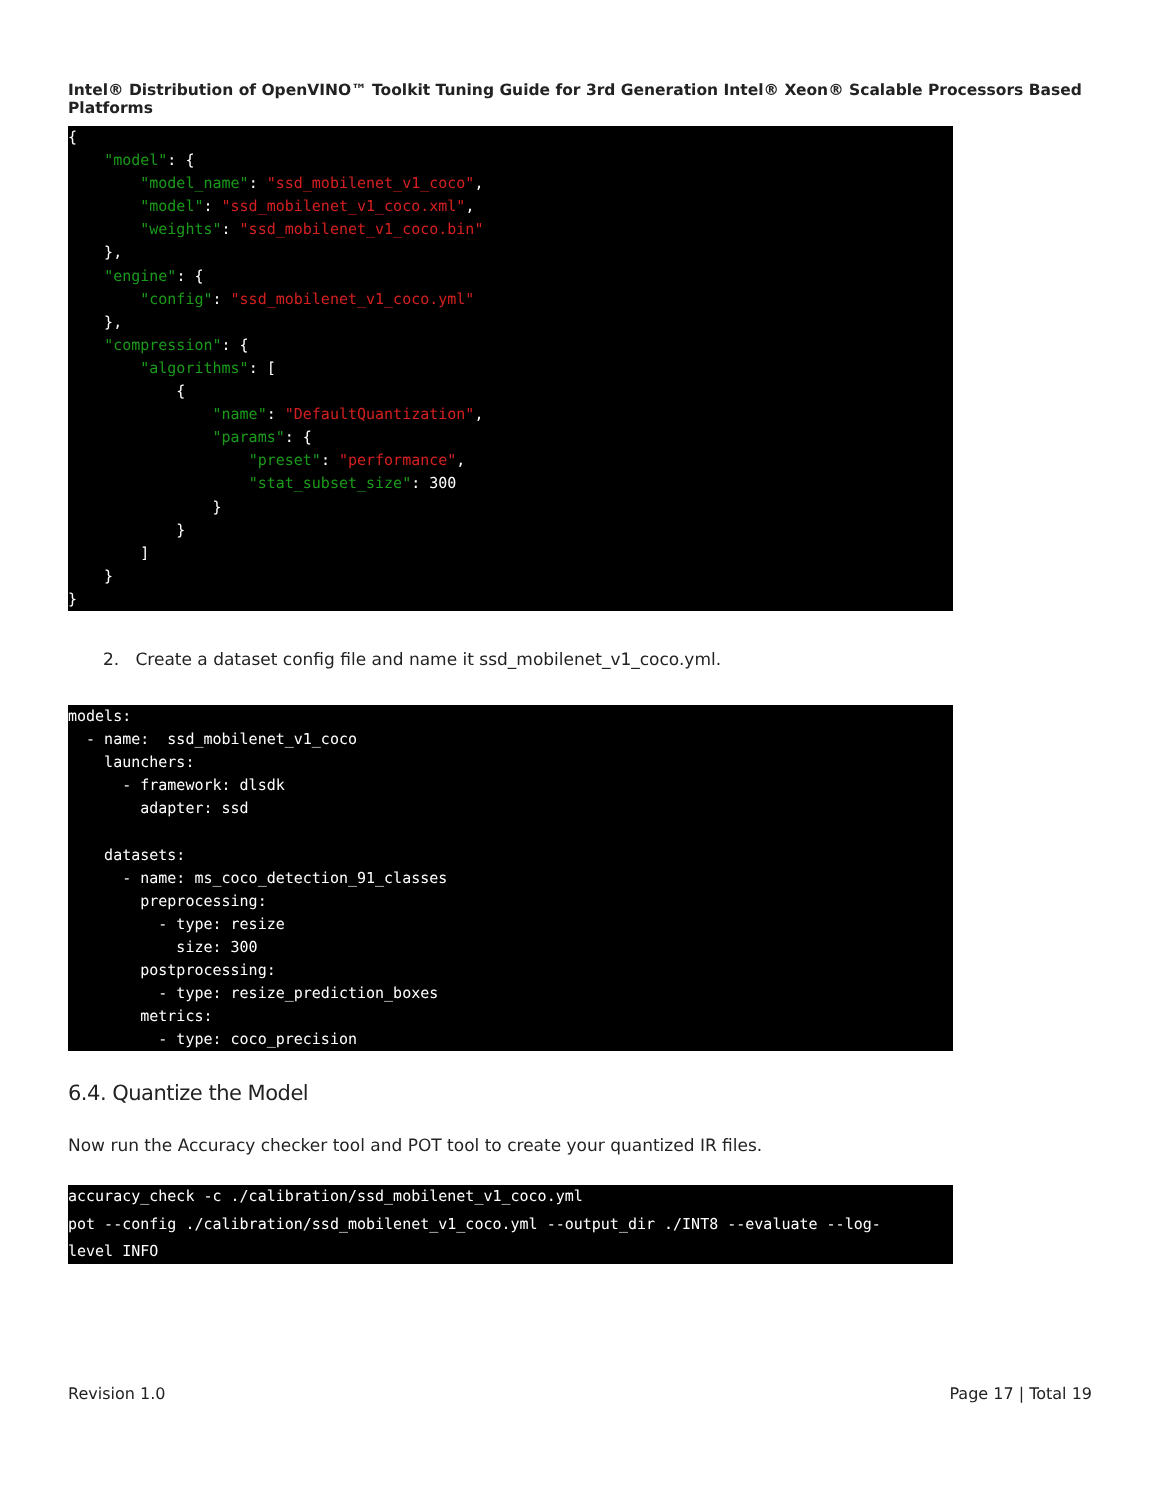Intel® Distribution of OpenVINO™ Toolkit Tuning Guide for 3rd Generation Intel® Xeon® Scalable Processors Based Platforms
{
    "model": {
        "model_name": "ssd_mobilenet_v1_coco",
        "model": "ssd_mobilenet_v1_coco.xml",
        "weights": "ssd_mobilenet_v1_coco.bin"
    },
    "engine": {
        "config": "ssd_mobilenet_v1_coco.yml"
    },
    "compression": {
        "algorithms": [
            {
                "name": "DefaultQuantization",
                "params": {
                    "preset": "performance",
                    "stat_subset_size": 300
                }
            }
        ]
    }
}
2. Create a dataset config file and name it ssd_mobilenet_v1_coco.yml.
models:
  - name:  ssd_mobilenet_v1_coco
    launchers:
      - framework: dlsdk
        adapter: ssd

    datasets:
      - name: ms_coco_detection_91_classes
        preprocessing:
          - type: resize
            size: 300
        postprocessing:
          - type: resize_prediction_boxes
        metrics:
          - type: coco_precision
6.4. Quantize the Model
Now run the Accuracy checker tool and POT tool to create your quantized IR files.
accuracy_check -c ./calibration/ssd_mobilenet_v1_coco.yml
pot --config ./calibration/ssd_mobilenet_v1_coco.yml --output_dir ./INT8 --evaluate --log-
level INFO
Revision 1.0 Page 17 | Total 19